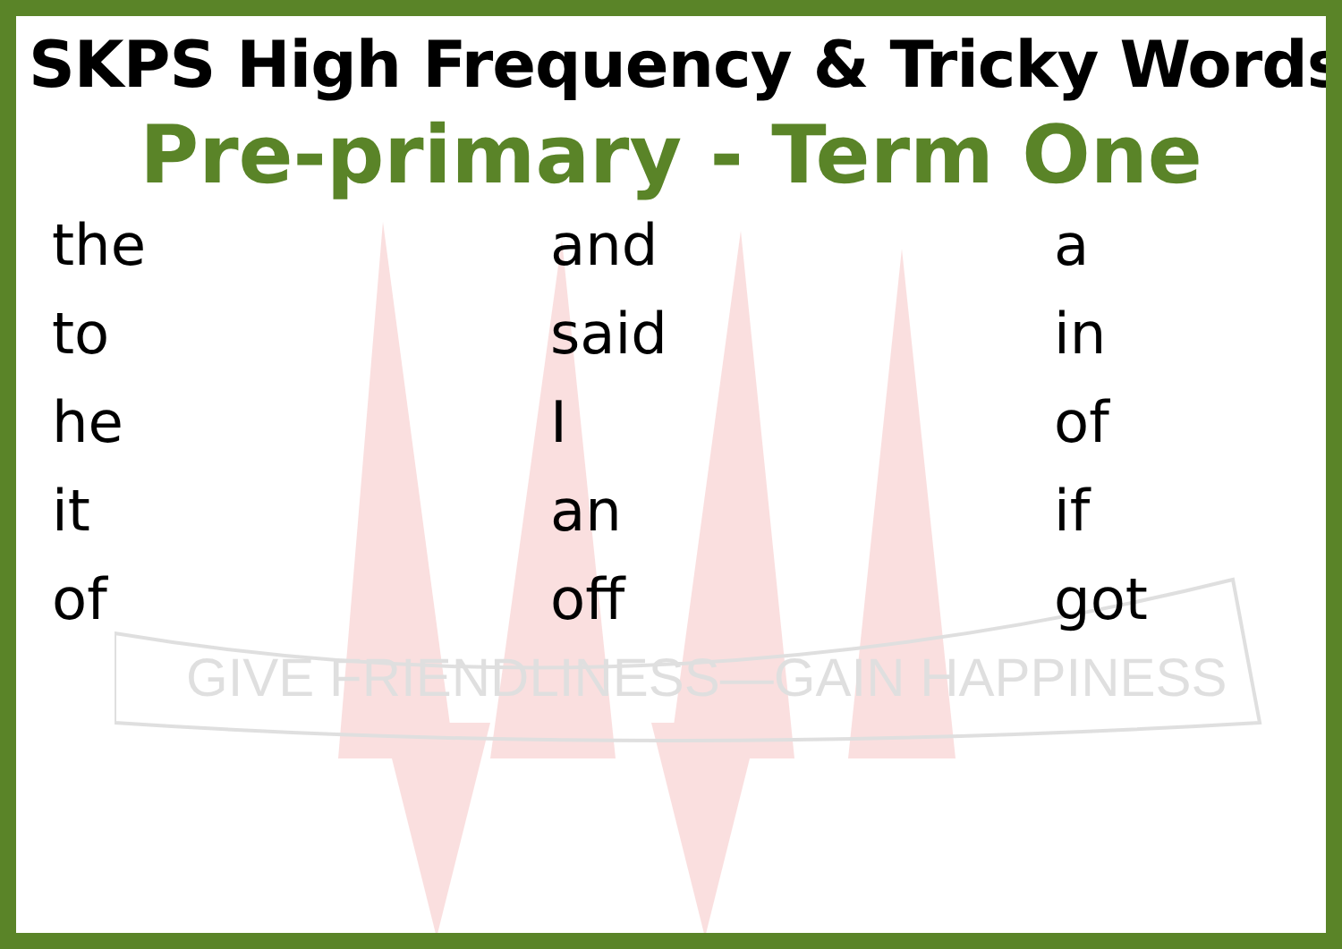GIVE FRIENDLINESS—GAIN HAPPINESS
SKPS High Frequency & Tricky Words
Pre-primary - Term One
the
and
a
to
said
in
he
I
of
it
an
if
of
off
got